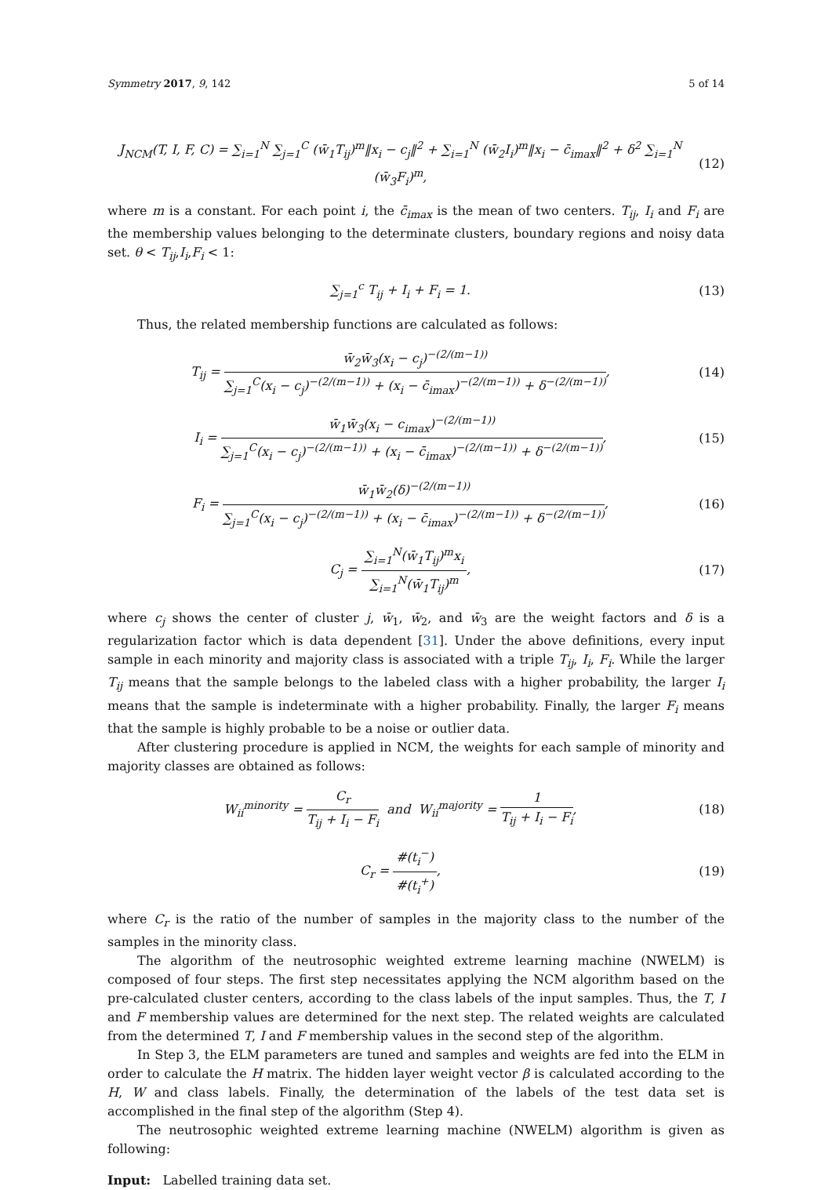Symmetry 2017, 9, 142 5 of 14
J<sub>NCM</sub>(T, I, F, C) = ∑<sub>i=1</sub><sup>N</sup> ∑<sub>j=1</sub><sup>C</sup> (w̄<sub>1</sub>T<sub>ij</sub>)<sup>m</sup>‖x<sub>i</sub> − c<sub>j</sub>‖<sup>2</sup> + ∑<sub>i=1</sub><sup>N</sup> (w̄<sub>2</sub>I<sub>i</sub>)<sup>m</sup>‖x<sub>i</sub> − c̄<sub>imax</sub>‖<sup>2</sup> + δ<sup>2</sup> ∑<sub>i=1</sub><sup>N</sup> (w̄<sub>3</sub>F<sub>i</sub>)<sup>m</sup>,
(12)
where m is a constant. For each point i, the c̄<sub>imax</sub> is the mean of two centers. T<sub>ij</sub>, I<sub>i</sub> and F<sub>i</sub> are the membership values belonging to the determinate clusters, boundary regions and noisy data set. θ < T<sub>ij</sub>,I<sub>i</sub>,F<sub>i</sub> < 1:
∑<sub>j=1</sub><sup>c</sup> T<sub>ij</sub> + I<sub>i</sub> + F<sub>i</sub> = 1. (13)
Thus, the related membership functions are calculated as follows:
T<sub>ij</sub> = w̄<sub>2</sub>w̄<sub>3</sub>(x<sub>i</sub> − c<sub>j</sub>)<sup>−(2/(m−1))</sup> ∑<sub>j=1</sub><sup>C</sup>(x<sub>i</sub> − c<sub>j</sub>)<sup>−(2/(m−1))</sup> + (x<sub>i</sub> − c̄<sub>imax</sub>)<sup>−(2/(m−1))</sup> + δ<sup>−(2/(m−1))</sup>,
(14)
I<sub>i</sub> = w̄<sub>1</sub>w̄<sub>3</sub>(x<sub>i</sub> − c<sub>imax</sub>)<sup>−(2/(m−1))</sup> ∑<sub>j=1</sub><sup>C</sup>(x<sub>i</sub> − c<sub>j</sub>)<sup>−(2/(m−1))</sup> + (x<sub>i</sub> − c̄<sub>imax</sub>)<sup>−(2/(m−1))</sup> + δ<sup>−(2/(m−1))</sup>,
(15)
F<sub>i</sub> = w̄<sub>1</sub>w̄<sub>2</sub>(δ)<sup>−(2/(m−1))</sup> ∑<sub>j=1</sub><sup>C</sup>(x<sub>i</sub> − c<sub>j</sub>)<sup>−(2/(m−1))</sup> + (x<sub>i</sub> − c̄<sub>imax</sub>)<sup>−(2/(m−1))</sup> + δ<sup>−(2/(m−1))</sup>,
(16)
C<sub>j</sub> = ∑<sub>i=1</sub><sup>N</sup>(w̄<sub>1</sub>T<sub>ij</sub>)<sup>m</sup>x<sub>i</sub> ∑<sub>i=1</sub><sup>N</sup>(w̄<sub>1</sub>T<sub>ij</sub>)<sup>m</sup>,
(17)
where c<sub>j</sub> shows the center of cluster j, w̄<sub>1</sub>, w̄<sub>2</sub>, and w̄<sub>3</sub> are the weight factors and δ is a regularization factor which is data dependent [31]. Under the above definitions, every input sample in each minority and majority class is associated with a triple T<sub>ij</sub>, I<sub>i</sub>, F<sub>i</sub>. While the larger T<sub>ij</sub> means that the sample belongs to the labeled class with a higher probability, the larger I<sub>i</sub> means that the sample is indeterminate with a higher probability. Finally, the larger F<sub>i</sub> means that the sample is highly probable to be a noise or outlier data.
After clustering procedure is applied in NCM, the weights for each sample of minority and majority classes are obtained as follows:
W<sub>ii</sub><sup>minority</sup> = C<sub>r</sub> T<sub>ij</sub> + I<sub>i</sub> − F<sub>i</sub> and W<sub>ii</sub><sup>majority</sup> = 1 T<sub>ij</sub> + I<sub>i</sub> − F<sub>i</sub>,
(18)
C<sub>r</sub> = #(t<sub>i</sub><sup>−</sup>) #(t<sub>i</sub><sup>+</sup>), (19)
where C<sub>r</sub> is the ratio of the number of samples in the majority class to the number of the samples in the minority class.
The algorithm of the neutrosophic weighted extreme learning machine (NWELM) is composed of four steps. The first step necessitates applying the NCM algorithm based on the pre-calculated cluster centers, according to the class labels of the input samples. Thus, the T, I and F membership values are determined for the next step. The related weights are calculated from the determined T, I and F membership values in the second step of the algorithm.
In Step 3, the ELM parameters are tuned and samples and weights are fed into the ELM in order to calculate the H matrix. The hidden layer weight vector β is calculated according to the H, W and class labels. Finally, the determination of the labels of the test data set is accomplished in the final step of the algorithm (Step 4).
The neutrosophic weighted extreme learning machine (NWELM) algorithm is given as following:
Input: Labelled training data set.